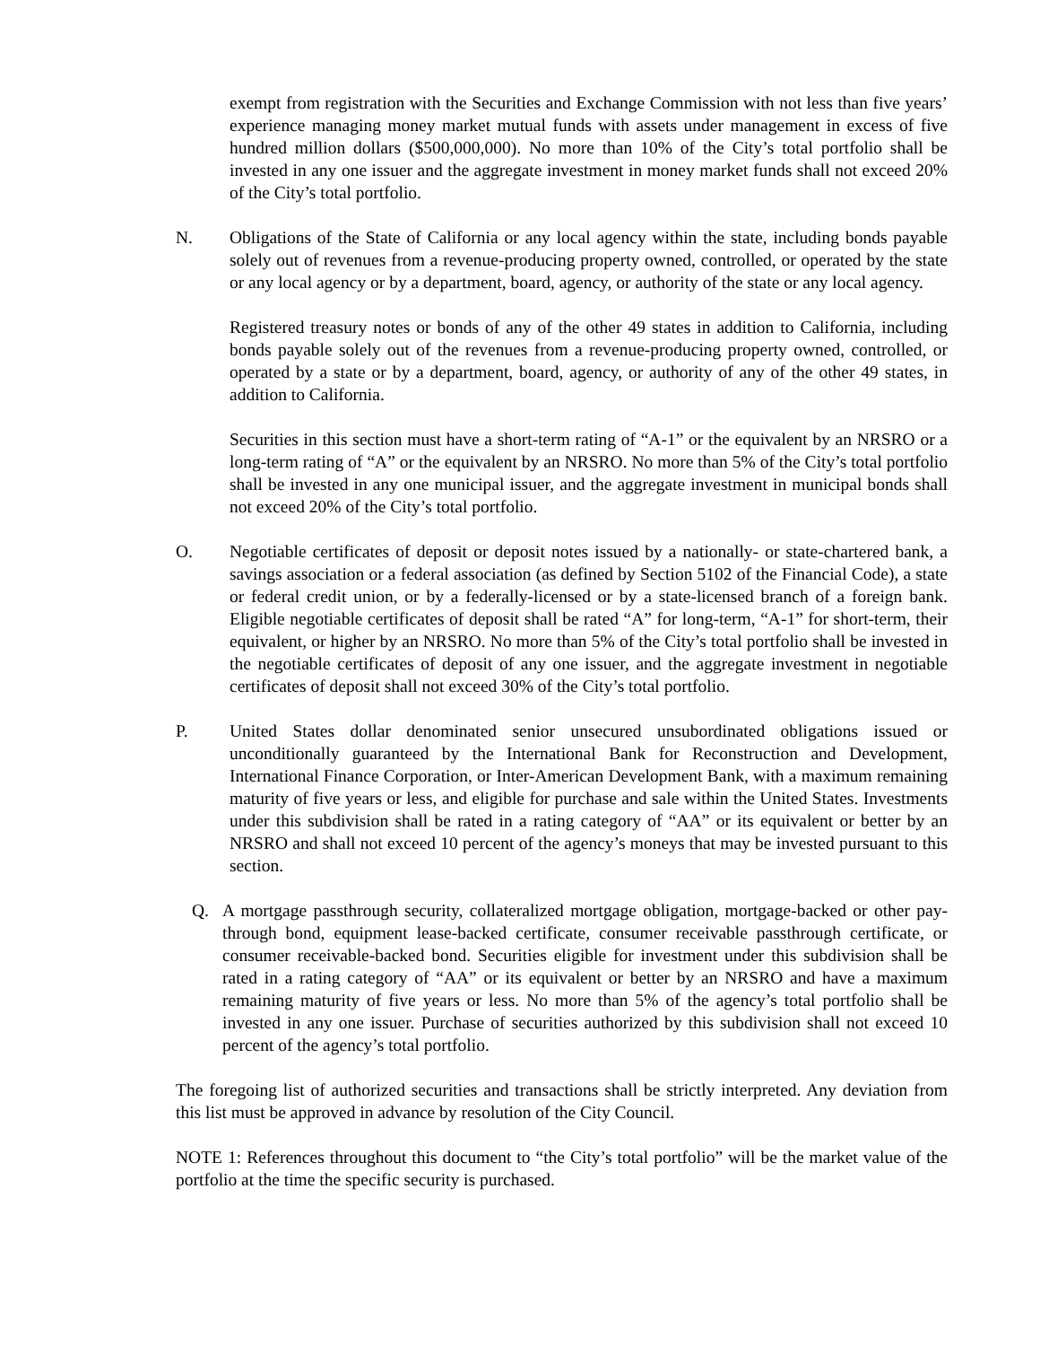exempt from registration with the Securities and Exchange Commission with not less than five years’ experience managing money market mutual funds with assets under management in excess of five hundred million dollars ($500,000,000). No more than 10% of the City’s total portfolio shall be invested in any one issuer and the aggregate investment in money market funds shall not exceed 20% of the City’s total portfolio.
N. Obligations of the State of California or any local agency within the state, including bonds payable solely out of revenues from a revenue-producing property owned, controlled, or operated by the state or any local agency or by a department, board, agency, or authority of the state or any local agency.
Registered treasury notes or bonds of any of the other 49 states in addition to California, including bonds payable solely out of the revenues from a revenue-producing property owned, controlled, or operated by a state or by a department, board, agency, or authority of any of the other 49 states, in addition to California.
Securities in this section must have a short-term rating of “A-1” or the equivalent by an NRSRO or a long-term rating of “A” or the equivalent by an NRSRO. No more than 5% of the City’s total portfolio shall be invested in any one municipal issuer, and the aggregate investment in municipal bonds shall not exceed 20% of the City’s total portfolio.
O. Negotiable certificates of deposit or deposit notes issued by a nationally- or state-chartered bank, a savings association or a federal association (as defined by Section 5102 of the Financial Code), a state or federal credit union, or by a federally-licensed or by a state-licensed branch of a foreign bank. Eligible negotiable certificates of deposit shall be rated “A” for long-term, “A-1” for short-term, their equivalent, or higher by an NRSRO. No more than 5% of the City’s total portfolio shall be invested in the negotiable certificates of deposit of any one issuer, and the aggregate investment in negotiable certificates of deposit shall not exceed 30% of the City’s total portfolio.
P. United States dollar denominated senior unsecured unsubordinated obligations issued or unconditionally guaranteed by the International Bank for Reconstruction and Development, International Finance Corporation, or Inter-American Development Bank, with a maximum remaining maturity of five years or less, and eligible for purchase and sale within the United States. Investments under this subdivision shall be rated in a rating category of “AA” or its equivalent or better by an NRSRO and shall not exceed 10 percent of the agency’s moneys that may be invested pursuant to this section.
Q. A mortgage passthrough security, collateralized mortgage obligation, mortgage-backed or other pay-through bond, equipment lease-backed certificate, consumer receivable passthrough certificate, or consumer receivable-backed bond. Securities eligible for investment under this subdivision shall be rated in a rating category of “AA” or its equivalent or better by an NRSRO and have a maximum remaining maturity of five years or less. No more than 5% of the agency’s total portfolio shall be invested in any one issuer. Purchase of securities authorized by this subdivision shall not exceed 10 percent of the agency’s total portfolio.
The foregoing list of authorized securities and transactions shall be strictly interpreted. Any deviation from this list must be approved in advance by resolution of the City Council.
NOTE 1: References throughout this document to “the City’s total portfolio” will be the market value of the portfolio at the time the specific security is purchased.